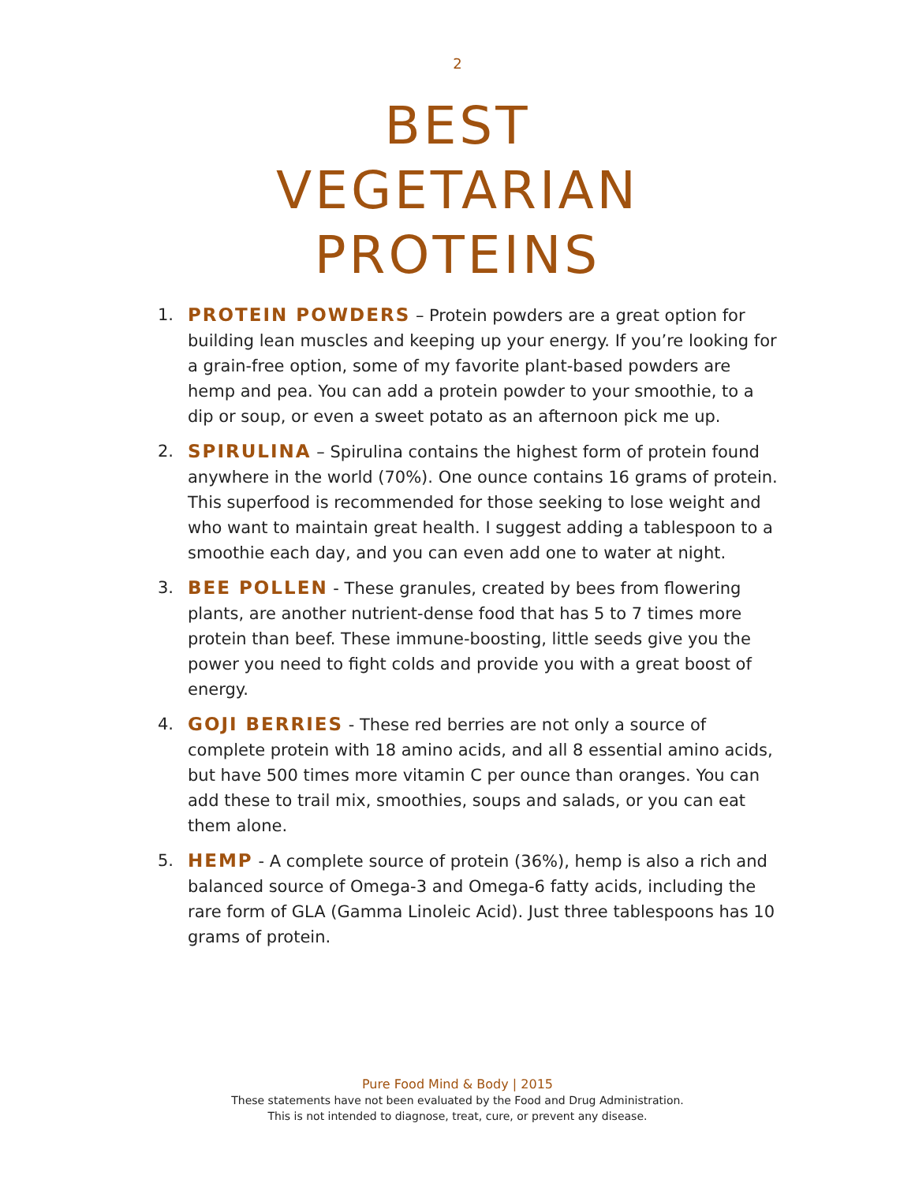2
BEST
VEGETARIAN
PROTEINS
1. PROTEIN POWDERS – Protein powders are a great option for building lean muscles and keeping up your energy. If you’re looking for a grain-free option, some of my favorite plant-based powders are hemp and pea. You can add a protein powder to your smoothie, to a dip or soup, or even a sweet potato as an afternoon pick me up.
2. SPIRULINA – Spirulina contains the highest form of protein found anywhere in the world (70%). One ounce contains 16 grams of protein. This superfood is recommended for those seeking to lose weight and who want to maintain great health. I suggest adding a tablespoon to a smoothie each day, and you can even add one to water at night.
3. BEE POLLEN - These granules, created by bees from flowering plants, are another nutrient-dense food that has 5 to 7 times more protein than beef. These immune-boosting, little seeds give you the power you need to fight colds and provide you with a great boost of energy.
4. GOJI BERRIES - These red berries are not only a source of complete protein with 18 amino acids, and all 8 essential amino acids, but have 500 times more vitamin C per ounce than oranges. You can add these to trail mix, smoothies, soups and salads, or you can eat them alone.
5. HEMP - A complete source of protein (36%), hemp is also a rich and balanced source of Omega-3 and Omega-6 fatty acids, including the rare form of GLA (Gamma Linoleic Acid). Just three tablespoons has 10 grams of protein.
Pure Food Mind & Body | 2015
These statements have not been evaluated by the Food and Drug Administration.
This is not intended to diagnose, treat, cure, or prevent any disease.